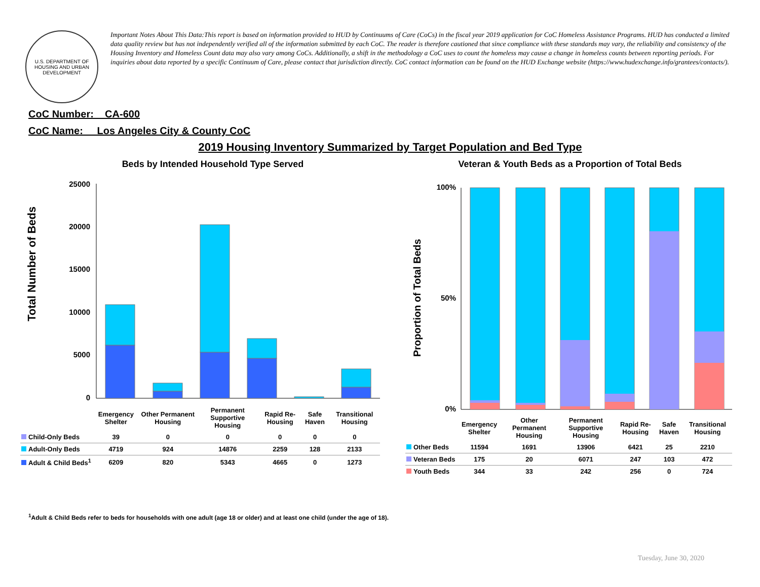U.S. DEPARTMENT OF HOUSING AND URBAN DEVELOPMENT
Important Notes About This Data:This report is based on information provided to HUD by Continuums of Care (CoCs) in the fiscal year 2019 application for CoC Homeless Assistance Programs. HUD has conducted a limited data quality review but has not independently verified all of the information submitted by each CoC. The reader is therefore cautioned that since compliance with these standards may vary, the reliability and consistency of the Housing Inventory and Homeless Count data may also vary among CoCs. Additionally, a shift in the methodology a CoC uses to count the homeless may cause a change in homeless counts between reporting periods. For inquiries about data reported by a specific Continuum of Care, please contact that jurisdiction directly. CoC contact information can be found on the HUD Exchange website (https://www.hudexchange.info/grantees/contacts/).
CoC Number: CA-600
CoC Name: __Los Angeles City & County CoC
2019 Housing Inventory Summarized by Target Population and Bed Type
Beds by Intended Household Type Served
Total Number of Beds
25000
20000
15000
10000
5000
0
| | Emergency Shelter | Other Permanent Housing | Permanent Supportive Housing | Rapid Re-Housing | Safe Haven | Transitional Housing |
| --- | --- | --- | --- | --- | --- | --- |
| Child-Only Beds | 39 | 0 | 0 | 0 | 0 | 0 |
| Adult-Only Beds | 4719 | 924 | 14876 | 2259 | 128 | 2133 |
| Adult & Child Beds<sup>1</sup> | 6209 | 820 | 5343 | 4665 | 0 | 1273 |
Veteran & Youth Beds as a Proportion of Total Beds
Proportion of Total Beds
100%
0%
50%
| | Emergency Shelter | Other Permanent Housing | Permanent Supportive Housing | Rapid Re-Housing | Safe Haven | Transitional Housing |
| --- | --- | --- | --- | --- | --- | --- |
| Other Beds | 11594 | 1691 | 13906 | 6421 | 25 | 2210 |
| Veteran Beds | 175 | 20 | 6071 | 247 | 103 | 472 |
| Youth Beds | 344 | 33 | 242 | 256 | 0 | 724 |
<sup>1</sup> Adult & Child Beds refer to beds for households with one adult (age 18 or older) and at least one child (under the age of 18).
Tuesday, June 30, 2020